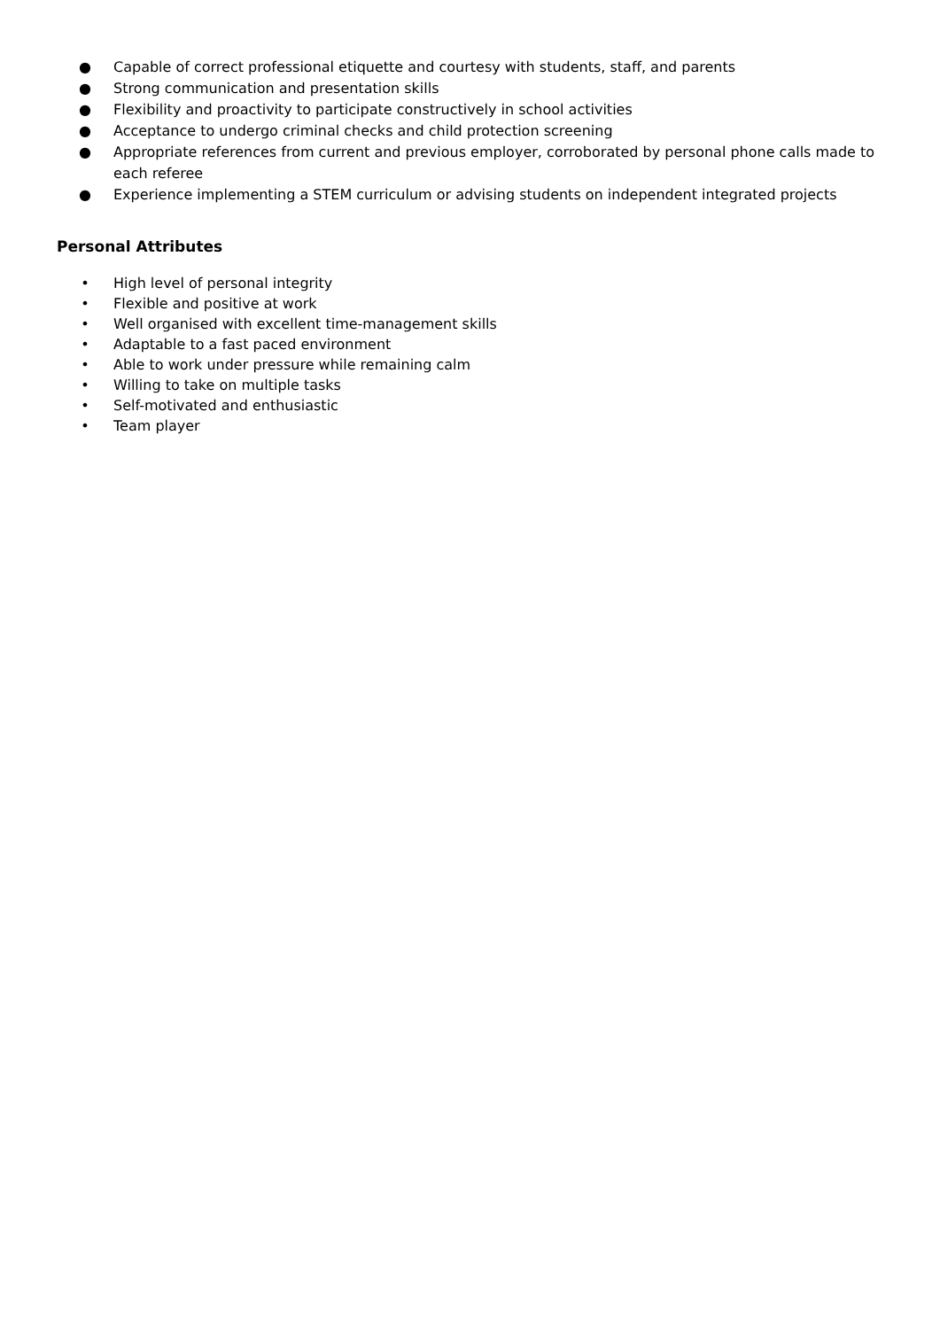● Capable of correct professional etiquette and courtesy with students, staff, and parents
● Strong communication and presentation skills
● Flexibility and proactivity to participate constructively in school activities
● Acceptance to undergo criminal checks and child protection screening
● Appropriate references from current and previous employer, corroborated by personal phone calls made to each referee
● Experience implementing a STEM curriculum or advising students on independent integrated projects
Personal Attributes
• High level of personal integrity
• Flexible and positive at work
• Well organised with excellent time-management skills
• Adaptable to a fast paced environment
• Able to work under pressure while remaining calm
• Willing to take on multiple tasks
• Self-motivated and enthusiastic
• Team player